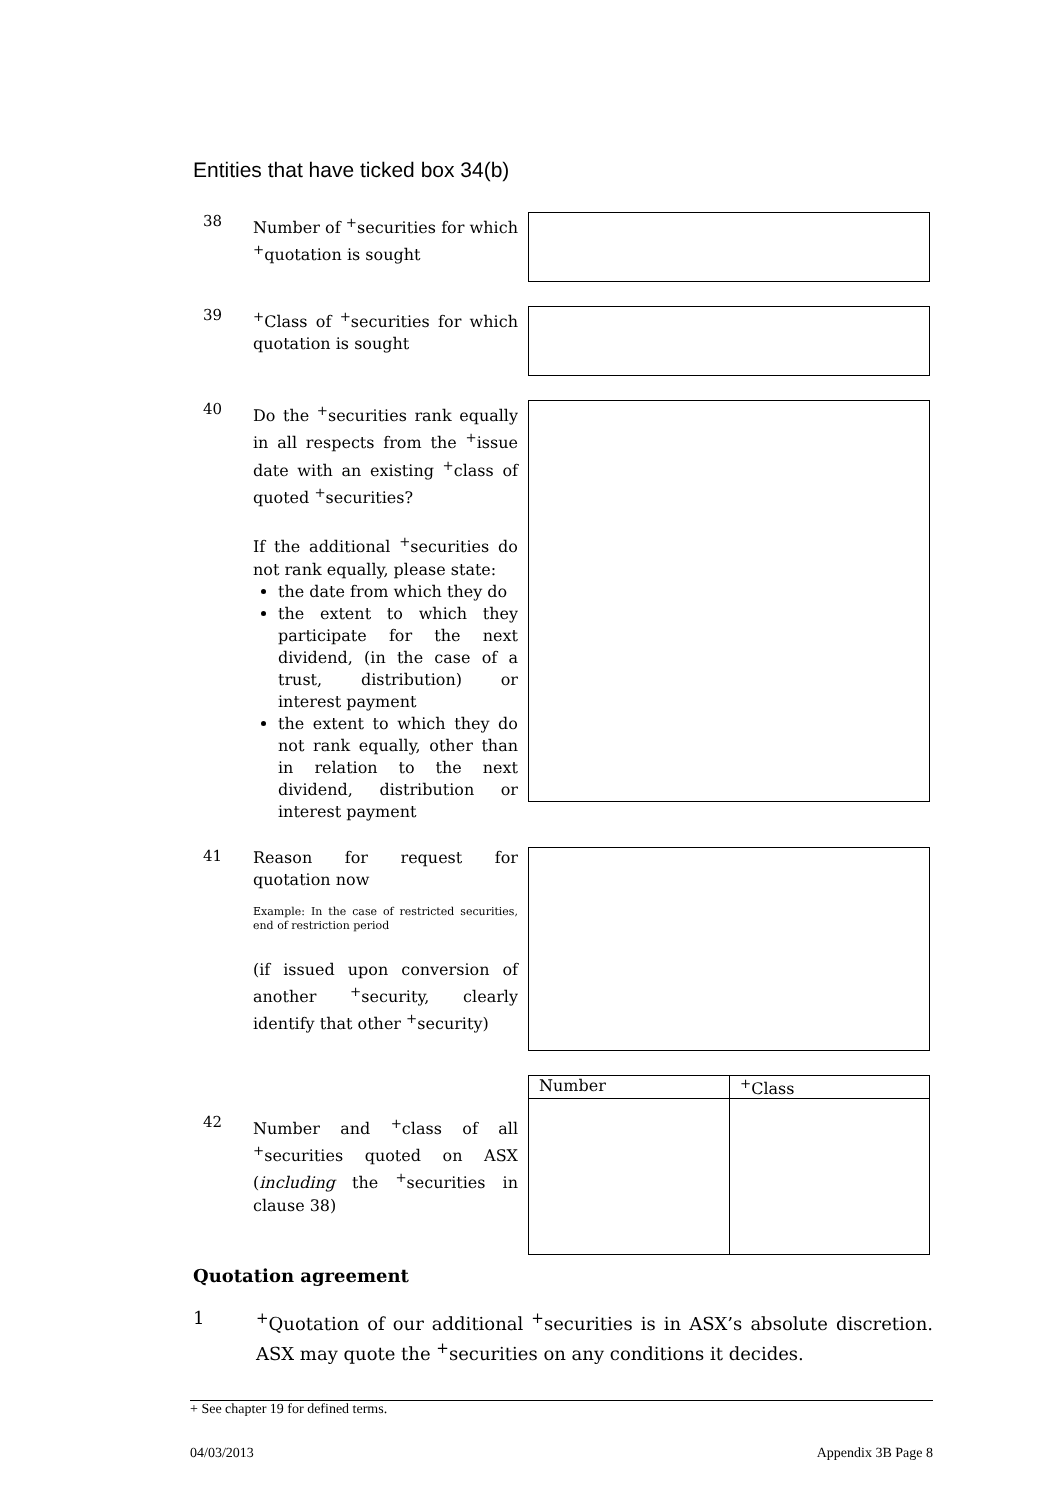Entities that have ticked box 34(b)
38
Number of <sup>+</sup>securities for which <sup>+</sup>quotation is sought
39
<sup>+</sup>Class of <sup>+</sup>securities for which quotation is sought
40
Do the <sup>+</sup>securities rank equally in all respects from the <sup>+</sup>issue date with an existing <sup>+</sup>class of quoted <sup>+</sup>securities?
If the additional <sup>+</sup>securities do not rank equally, please state:
the date from which they do
the extent to which they participate for the next dividend, (in the case of a trust, distribution) or interest payment
the extent to which they do not rank equally, other than in relation to the next dividend, distribution or interest payment
41
Reason for request for quotation now
Example: In the case of restricted securities, end of restriction period
(if issued upon conversion of another <sup>+</sup>security, clearly identify that other <sup>+</sup>security)
42
Number and <sup>+</sup>class of all <sup>+</sup>securities quoted on ASX (including the <sup>+</sup>securities in clause 38)
| Number | <sup>+</sup>Class |
| --- | --- |
Quotation agreement
1 <sup>+</sup>Quotation of our additional <sup>+</sup>securities is in ASX’s absolute discretion. ASX may quote the <sup>+</sup>securities on any conditions it decides.
+ See chapter 19 for defined terms.
04/03/2013 Appendix 3B Page 8